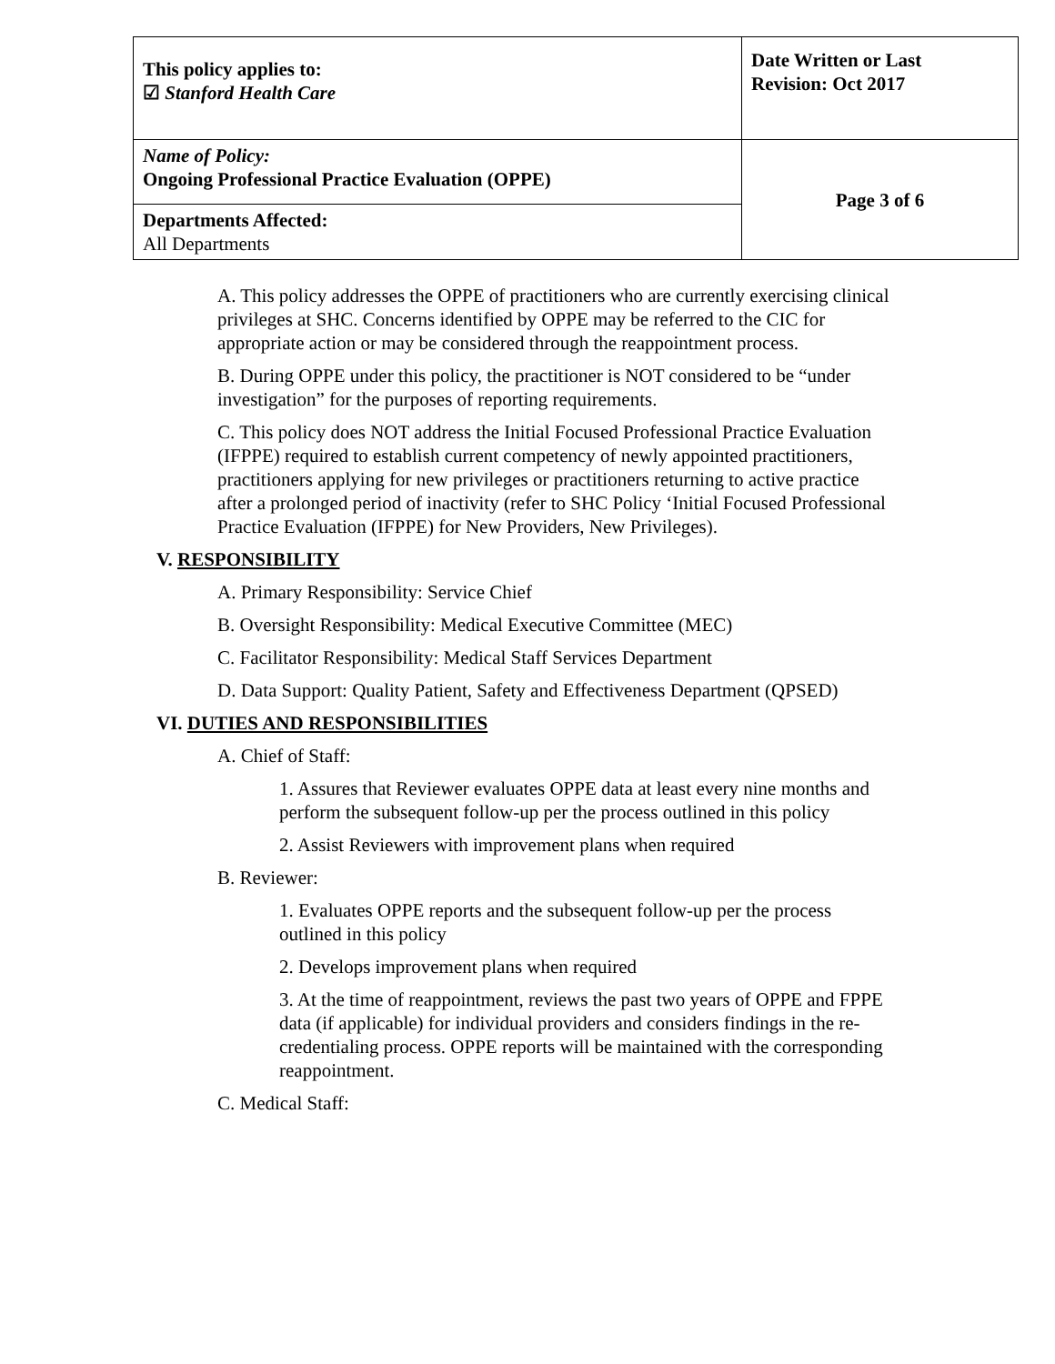| This policy applies to: ☑ Stanford Health Care | Date Written or Last Revision: Oct 2017 |
| Name of Policy: Ongoing Professional Practice Evaluation (OPPE) | Page 3 of 6 |
| Departments Affected: All Departments | |
A. This policy addresses the OPPE of practitioners who are currently exercising clinical privileges at SHC. Concerns identified by OPPE may be referred to the CIC for appropriate action or may be considered through the reappointment process.
B. During OPPE under this policy, the practitioner is NOT considered to be “under investigation” for the purposes of reporting requirements.
C. This policy does NOT address the Initial Focused Professional Practice Evaluation (IFPPE) required to establish current competency of newly appointed practitioners, practitioners applying for new privileges or practitioners returning to active practice after a prolonged period of inactivity (refer to SHC Policy ‘Initial Focused Professional Practice Evaluation (IFPPE) for New Providers, New Privileges).
V. RESPONSIBILITY
A. Primary Responsibility: Service Chief
B. Oversight Responsibility: Medical Executive Committee (MEC)
C. Facilitator Responsibility: Medical Staff Services Department
D. Data Support: Quality Patient, Safety and Effectiveness Department (QPSED)
VI. DUTIES AND RESPONSIBILITIES
A. Chief of Staff:
1. Assures that Reviewer evaluates OPPE data at least every nine months and perform the subsequent follow-up per the process outlined in this policy
2. Assist Reviewers with improvement plans when required
B. Reviewer:
1. Evaluates OPPE reports and the subsequent follow-up per the process outlined in this policy
2. Develops improvement plans when required
3. At the time of reappointment, reviews the past two years of OPPE and FPPE data (if applicable) for individual providers and considers findings in the re-credentialing process. OPPE reports will be maintained with the corresponding reappointment.
C. Medical Staff: